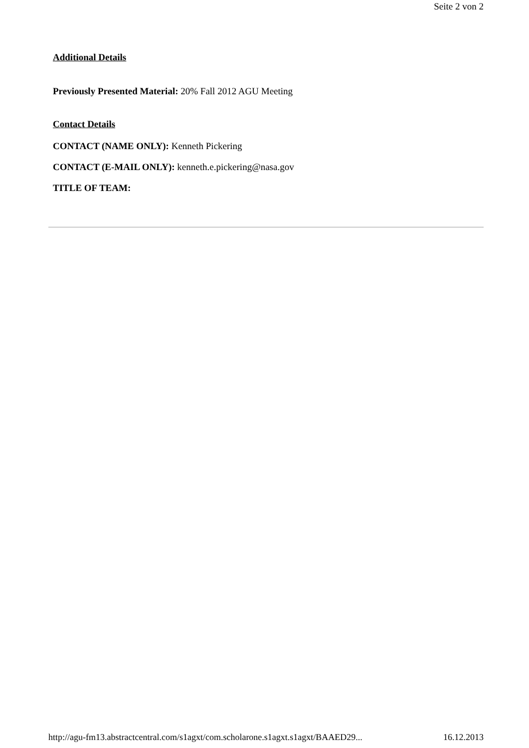Seite 2 von 2
Additional Details
Previously Presented Material: 20% Fall 2012 AGU Meeting
Contact Details
CONTACT (NAME ONLY): Kenneth Pickering
CONTACT (E-MAIL ONLY): kenneth.e.pickering@nasa.gov
TITLE OF TEAM:
http://agu-fm13.abstractcentral.com/s1agxt/com.scholarone.s1agxt.s1agxt/BAAED29... 16.12.2013